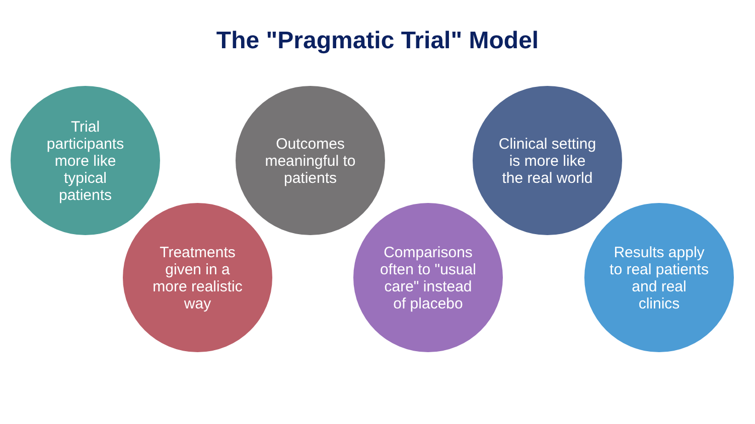The "Pragmatic Trial" Model
Trial participants more like typical patients
Treatments given in a more realistic way
Outcomes meaningful to patients
Comparisons often to "usual care" instead of placebo
Clinical setting is more like the real world
Results apply to real patients and real clinics